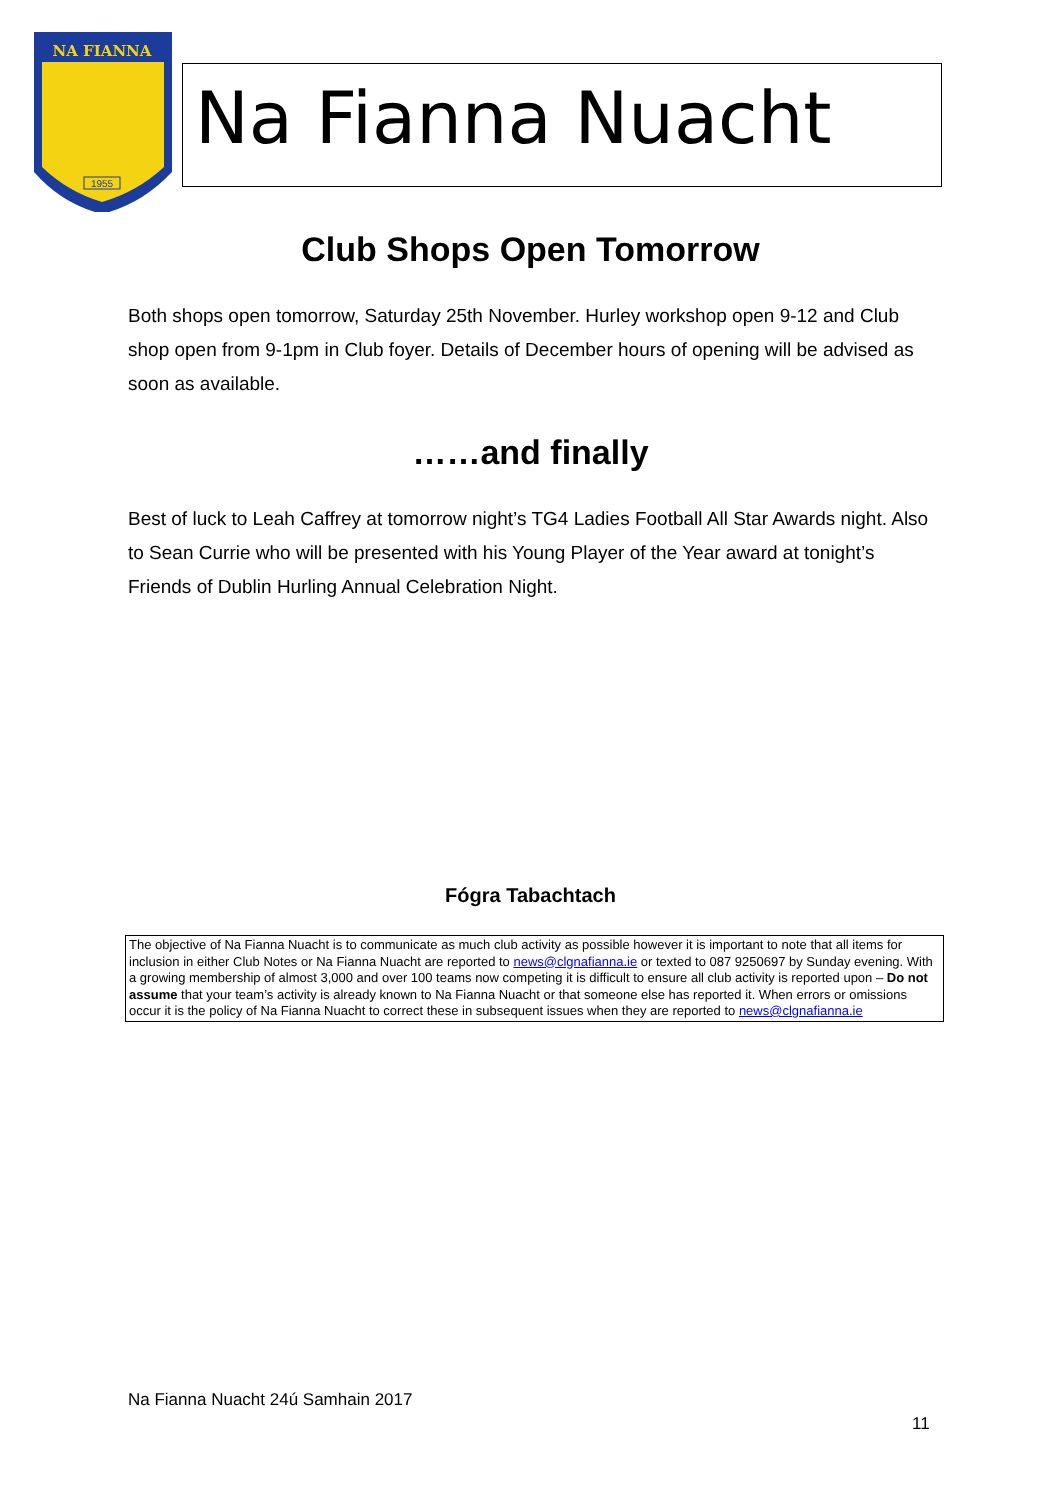NA FIANNA
1955
Na Fianna Nuacht
Club Shops Open Tomorrow
Both shops open tomorrow, Saturday 25th November. Hurley workshop open 9-12 and Club shop open from 9-1pm in Club foyer. Details of December hours of opening will be advised as soon as available.
……and finally
Best of luck to Leah Caffrey at tomorrow night’s TG4 Ladies Football All Star Awards night. Also to Sean Currie who will be presented with his Young Player of the Year award at tonight’s Friends of Dublin Hurling Annual Celebration Night.
Fógra Tabachtach
The objective of Na Fianna Nuacht is to communicate as much club activity as possible however it is important to note that all items for inclusion in either Club Notes or Na Fianna Nuacht are reported to news@clgnafianna.ie or texted to 087 9250697 by Sunday evening. With a growing membership of almost 3,000 and over 100 teams now competing it is difficult to ensure all club activity is reported upon – Do not assume that your team’s activity is already known to Na Fianna Nuacht or that someone else has reported it. When errors or omissions occur it is the policy of Na Fianna Nuacht to correct these in subsequent issues when they are reported to news@clgnafianna.ie
Na Fianna Nuacht 24ú Samhain 2017
11